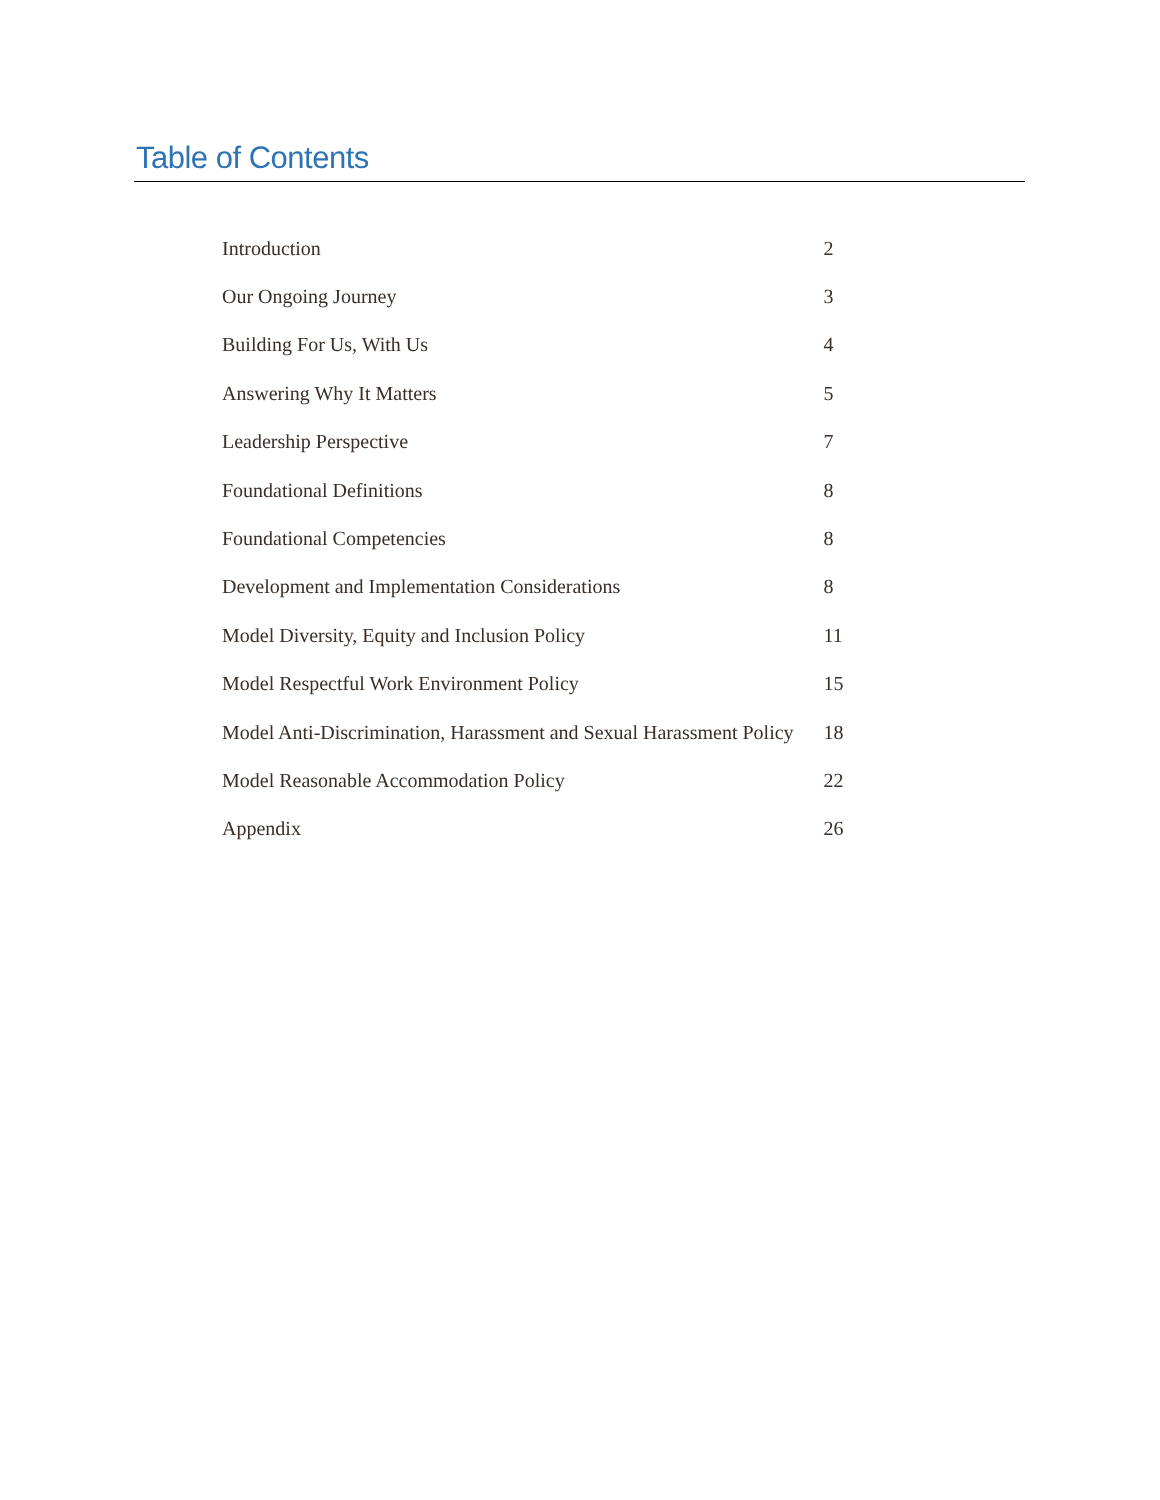Table of Contents
| Introduction | 2 |
| Our Ongoing Journey | 3 |
| Building For Us, With Us | 4 |
| Answering Why It Matters | 5 |
| Leadership Perspective | 7 |
| Foundational Definitions | 8 |
| Foundational Competencies | 8 |
| Development and Implementation Considerations | 8 |
| Model Diversity, Equity and Inclusion Policy | 11 |
| Model Respectful Work Environment Policy | 15 |
| Model Anti-Discrimination, Harassment and Sexual Harassment Policy | 18 |
| Model Reasonable Accommodation Policy | 22 |
| Appendix | 26 |